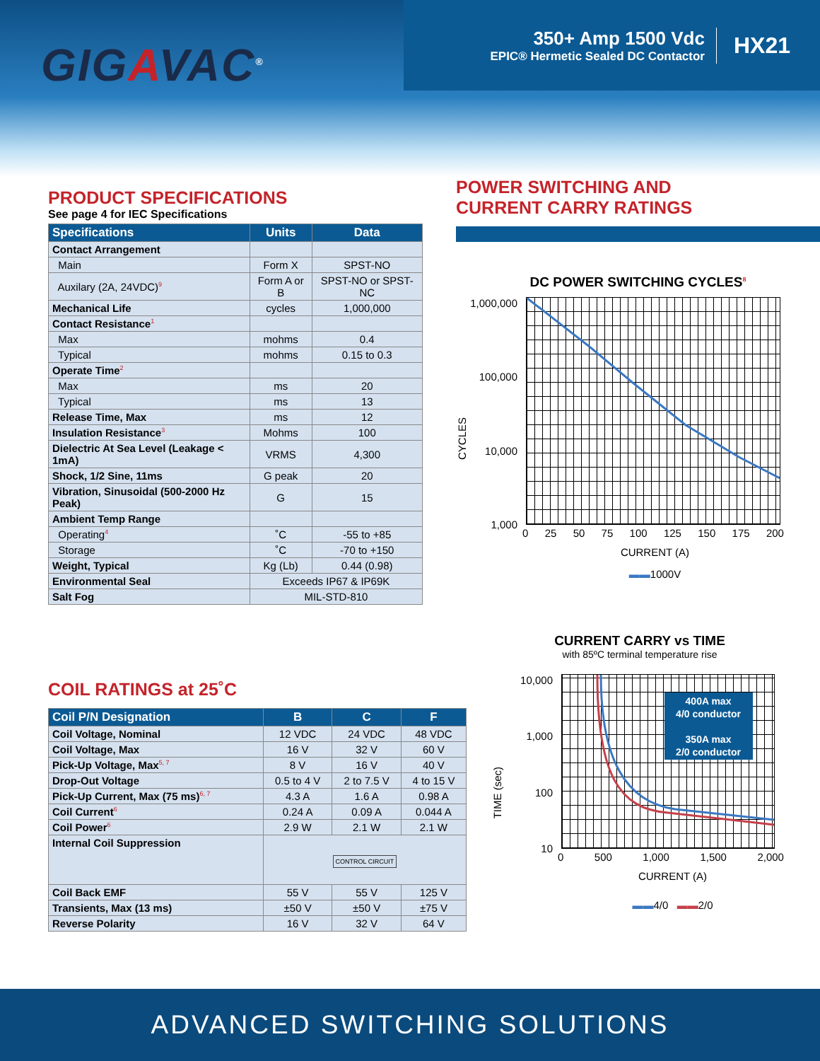GIGAVAC<sup>®</sup>
350+ Amp 1500 Vdc
EPIC® Hermetic Sealed DC Contactor
HX21
PRODUCT SPECIFICATIONS
See page 4 for IEC Specifications
| Specifications | Units | Data |
| --- | --- | --- |
| Contact Arrangement | | |
| Main | Form X | SPST-NO |
| Auxilary (2A, 24VDC)<sup>9</sup> | Form A or B | SPST-NO or SPST-NC |
| Mechanical Life | cycles | 1,000,000 |
| Contact Resistance<sup>1</sup> | | |
| Max | mohms | 0.4 |
| Typical | mohms | 0.15 to 0.3 |
| Operate Time<sup>2</sup> | | |
| Max | ms | 20 |
| Typical | ms | 13 |
| Release Time, Max | ms | 12 |
| Insulation Resistance<sup>3</sup> | Mohms | 100 |
| Dielectric At Sea Level (Leakage < 1mA) | VRMS | 4,300 |
| Shock, 1/2 Sine, 11ms | G peak | 20 |
| Vibration, Sinusoidal (500-2000 Hz Peak) | G | 15 |
| Ambient Temp Range | | |
| Operating<sup>4</sup> | ˚C | -55 to +85 |
| Storage | ˚C | -70 to +150 |
| Weight, Typical | Kg (Lb) | 0.44 (0.98) |
| Environmental Seal | Exceeds IP67 & IP69K | |
| Salt Fog | MIL-STD-810 | |
POWER SWITCHING AND
CURRENT CARRY RATINGS
DC POWER SWITCHING CYCLES<sup>8</sup>
CYCLES
1,000,000
100,000
10,000
1,000
0 25 50 75 100 125 150 175 200
CURRENT (A)
▬▬1000V
COIL RATINGS at 25˚C
| Coil P/N Designation | B | C | F |
| --- | --- | --- | --- |
| Coil Voltage, Nominal | 12 VDC | 24 VDC | 48 VDC |
| Coil Voltage, Max | 16 V | 32 V | 60 V |
| Pick-Up Voltage, Max<sup>5, 7</sup> | 8 V | 16 V | 40 V |
| Drop-Out Voltage | 0.5 to 4 V | 2 to 7.5 V | 4 to 15 V |
| Pick-Up Current, Max (75 ms)<sup>6, 7</sup> | 4.3 A | 1.6 A | 0.98 A |
| Coil Current<sup>6</sup> | 0.24 A | 0.09 A | 0.044 A |
| Coil Power<sup>6</sup> | 2.9 W | 2.1 W | 2.1 W |
| Internal Coil Suppression | CONTROL CIRCUIT | | |
| Coil Back EMF | 55 V | 55 V | 125 V |
| Transients, Max (13 ms) | ±50 V | ±50 V | ±75 V |
| Reverse Polarity | 16 V | 32 V | 64 V |
CURRENT CARRY vs TIME
with 85ºC terminal temperature rise
TIME (sec)
10,000
1,000
100
10
400A max
4/0 conductor
350A max
2/0 conductor
0 500 1,000 1,500 2,000
CURRENT (A)
▬▬4/0 ▬▬2/0
ADVANCED SWITCHING SOLUTIONS